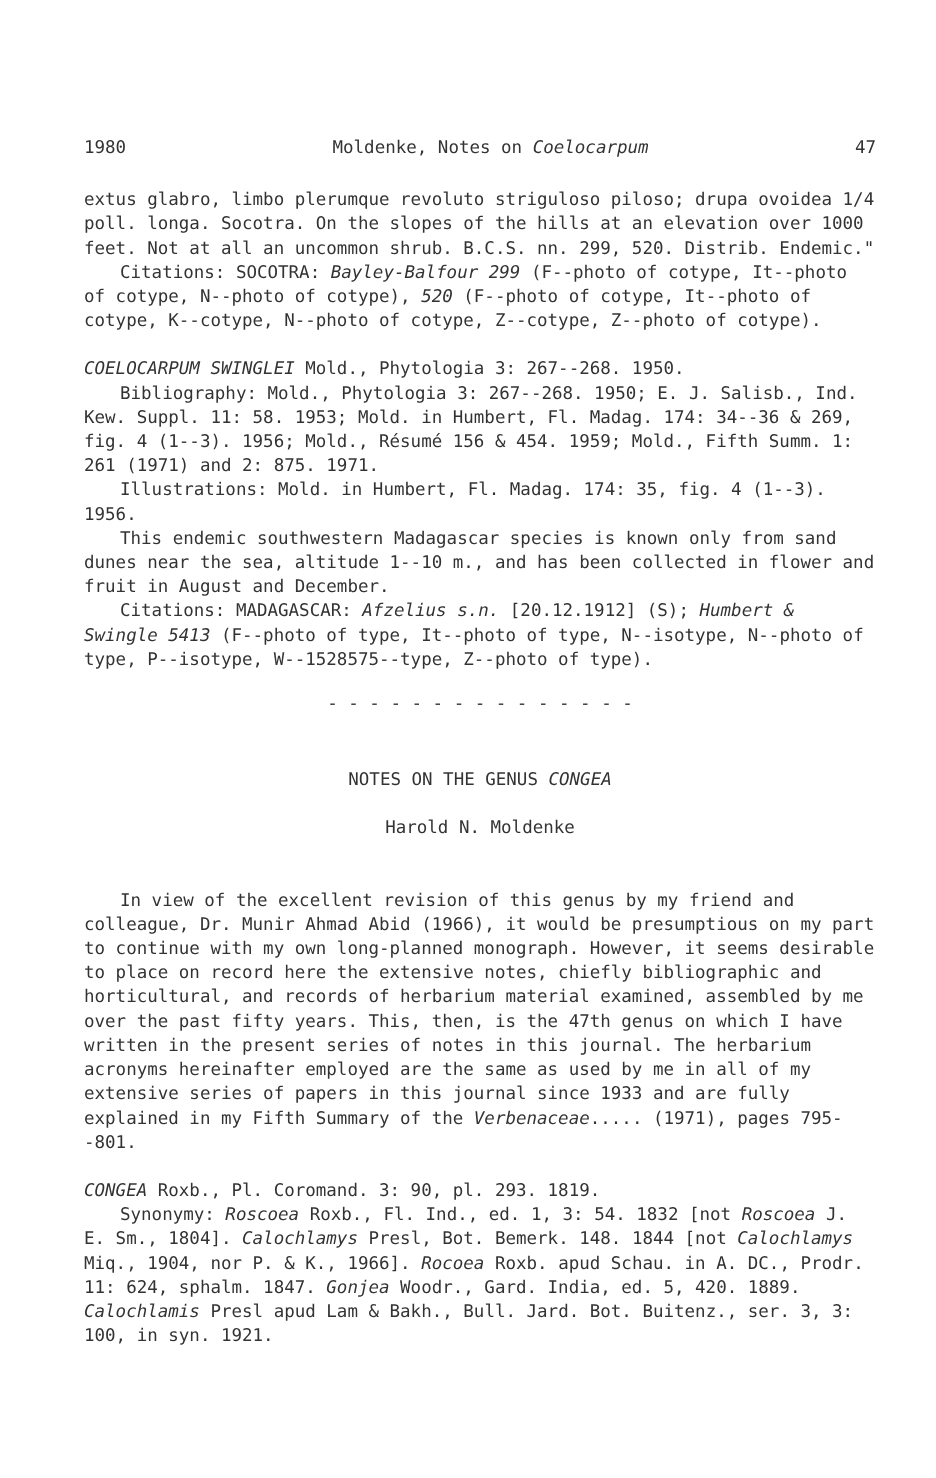1980 Moldenke, Notes on Coelocarpum 47
extus glabro, limbo plerumque revoluto striguloso piloso; drupa ovoidea 1/4 poll. longa. Socotra. On the slopes of the hills at an elevation over 1000 feet. Not at all an uncommon shrub. B.C.S. nn. 299, 520. Distrib. Endemic."
Citations: SOCOTRA: Bayley-Balfour 299 (F--photo of cotype, It--photo of cotype, N--photo of cotype), 520 (F--photo of cotype, It--photo of cotype, K--cotype, N--photo of cotype, Z--cotype, Z--photo of cotype).
COELOCARPUM SWINGLEI Mold., Phytologia 3: 267--268. 1950.
Bibliography: Mold., Phytologia 3: 267--268. 1950; E. J. Salisb., Ind. Kew. Suppl. 11: 58. 1953; Mold. in Humbert, Fl. Madag. 174: 34--36 & 269, fig. 4 (1--3). 1956; Mold., Résumé 156 & 454. 1959; Mold., Fifth Summ. 1: 261 (1971) and 2: 875. 1971.
Illustrations: Mold. in Humbert, Fl. Madag. 174: 35, fig. 4 (1--3). 1956.
This endemic southwestern Madagascar species is known only from sand dunes near the sea, altitude 1--10 m., and has been collected in flower and fruit in August and December.
Citations: MADAGASCAR: Afzelius s.n. [20.12.1912] (S); Humbert & Swingle 5413 (F--photo of type, It--photo of type, N--isotype, N--photo of type, P--isotype, W--1528575--type, Z--photo of type).
- - - - - - - - - - - - - - -
NOTES ON THE GENUS CONGEA
Harold N. Moldenke
In view of the excellent revision of this genus by my friend and colleague, Dr. Munir Ahmad Abid (1966), it would be presumptious on my part to continue with my own long-planned monograph. However, it seems desirable to place on record here the extensive notes, chiefly bibliographic and horticultural, and records of herbarium material examined, assembled by me over the past fifty years. This, then, is the 47th genus on which I have written in the present series of notes in this journal. The herbarium acronyms hereinafter employed are the same as used by me in all of my extensive series of papers in this journal since 1933 and are fully explained in my Fifth Summary of the Verbenaceae..... (1971), pages 795--801.
CONGEA Roxb., Pl. Coromand. 3: 90, pl. 293. 1819.
Synonymy: Roscoea Roxb., Fl. Ind., ed. 1, 3: 54. 1832 [not Roscoea J. E. Sm., 1804]. Calochlamys Presl, Bot. Bemerk. 148. 1844 [not Calochlamys Miq., 1904, nor P. & K., 1966]. Rocoea Roxb. apud Schau. in A. DC., Prodr. 11: 624, sphalm. 1847. Gonjea Woodr., Gard. India, ed. 5, 420. 1889. Calochlamis Presl apud Lam & Bakh., Bull. Jard. Bot. Buitenz., ser. 3, 3: 100, in syn. 1921.